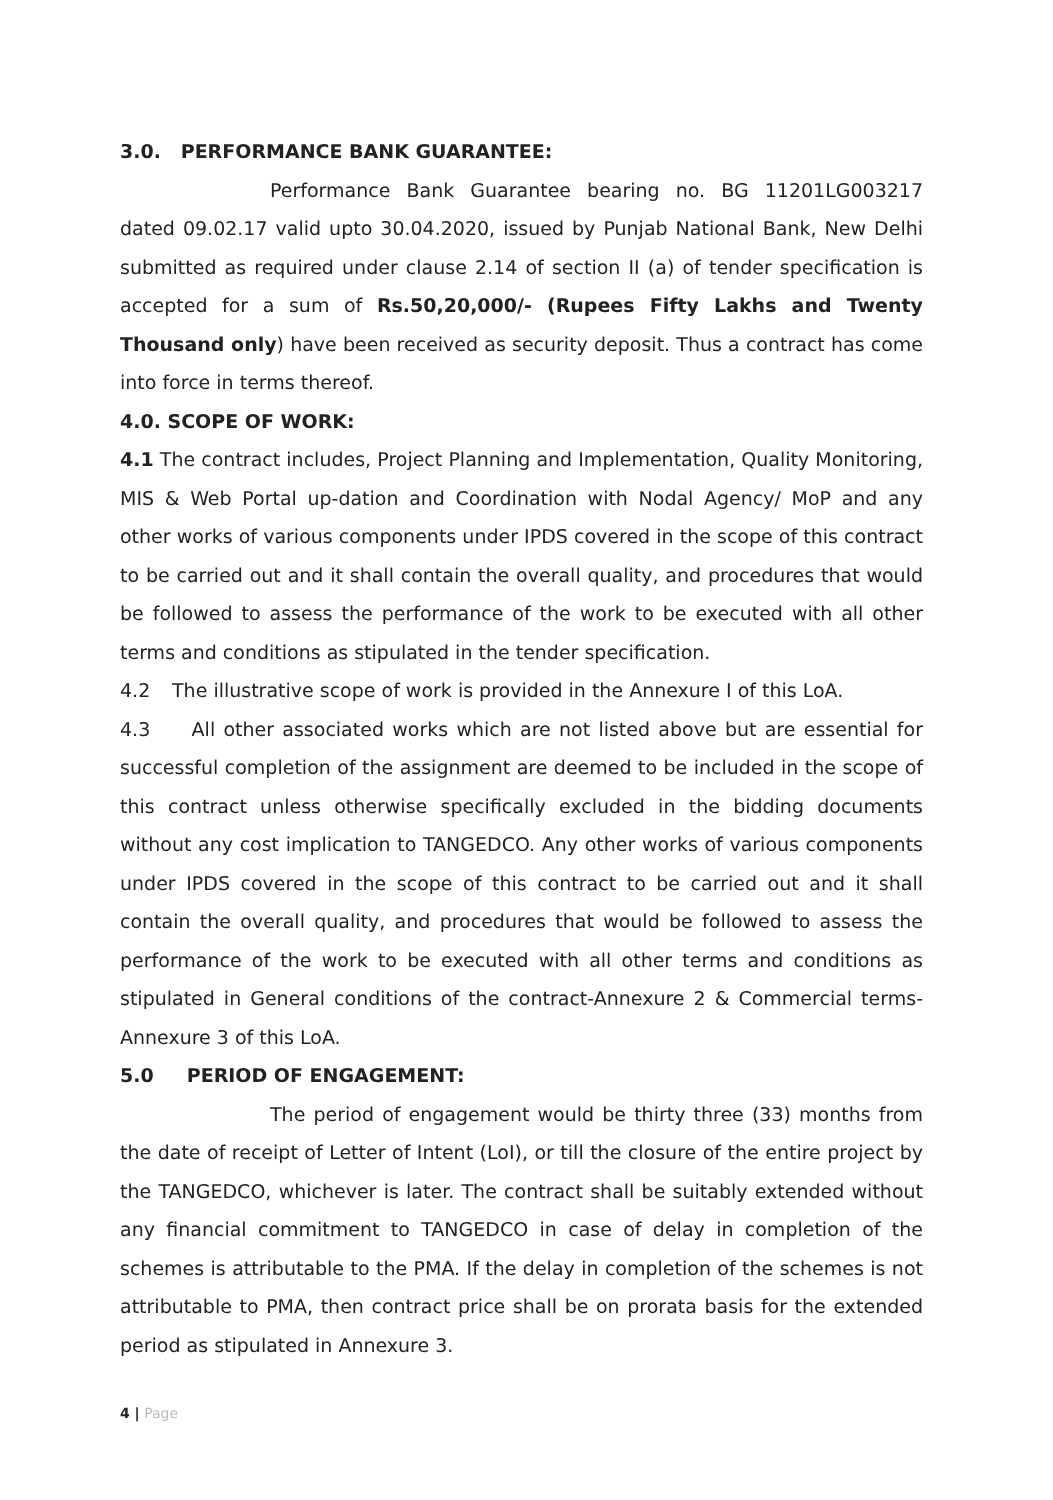3.0. PERFORMANCE BANK GUARANTEE:
Performance Bank Guarantee bearing no. BG 11201LG003217 dated 09.02.17 valid upto 30.04.2020, issued by Punjab National Bank, New Delhi submitted as required under clause 2.14 of section II (a) of tender specification is accepted for a sum of Rs.50,20,000/- (Rupees Fifty Lakhs and Twenty Thousand only) have been received as security deposit. Thus a contract has come into force in terms thereof.
4.0. SCOPE OF WORK:
4.1 The contract includes, Project Planning and Implementation, Quality Monitoring, MIS & Web Portal up-dation and Coordination with Nodal Agency/ MoP and any other works of various components under IPDS covered in the scope of this contract to be carried out and it shall contain the overall quality, and procedures that would be followed to assess the performance of the work to be executed with all other terms and conditions as stipulated in the tender specification.
4.2 The illustrative scope of work is provided in the Annexure I of this LoA.
4.3 All other associated works which are not listed above but are essential for successful completion of the assignment are deemed to be included in the scope of this contract unless otherwise specifically excluded in the bidding documents without any cost implication to TANGEDCO. Any other works of various components under IPDS covered in the scope of this contract to be carried out and it shall contain the overall quality, and procedures that would be followed to assess the performance of the work to be executed with all other terms and conditions as stipulated in General conditions of the contract-Annexure 2 & Commercial terms- Annexure 3 of this LoA.
5.0 PERIOD OF ENGAGEMENT:
The period of engagement would be thirty three (33) months from the date of receipt of Letter of Intent (LoI), or till the closure of the entire project by the TANGEDCO, whichever is later. The contract shall be suitably extended without any financial commitment to TANGEDCO in case of delay in completion of the schemes is attributable to the PMA. If the delay in completion of the schemes is not attributable to PMA, then contract price shall be on prorata basis for the extended period as stipulated in Annexure 3.
4 | Page